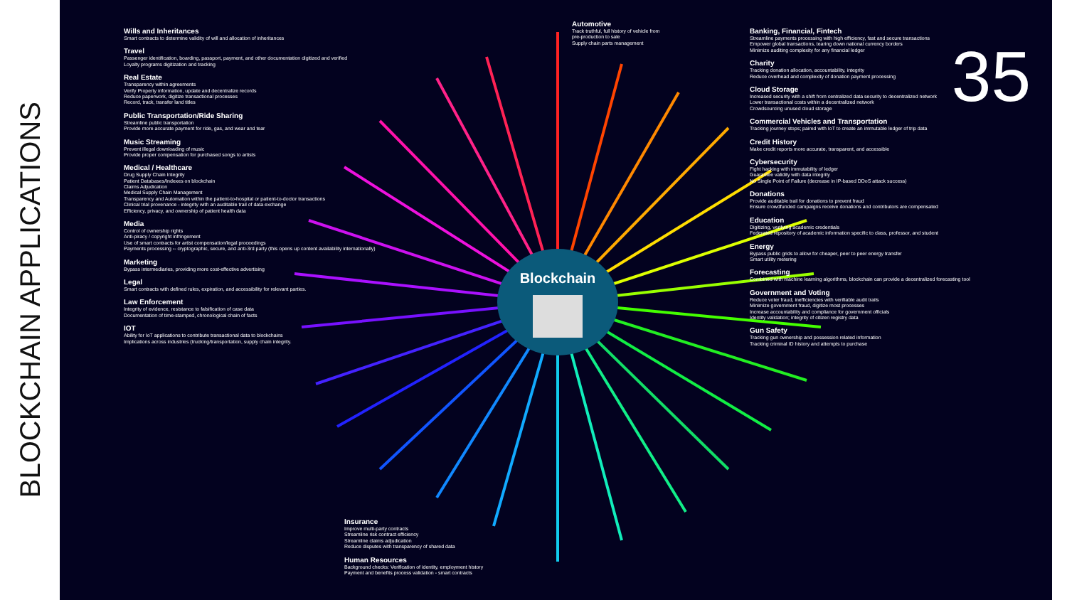BLOCKCHAIN APPLICATIONS
35
Blockchain
Wills and Inheritances
Smart contracts to determine validity of will and allocation of inheritances
Travel
Passenger identification, boarding, passport, payment, and other documentation digitized and verified
Loyalty programs digitization and tracking
Real Estate
Transparency within agreements
Verify Property information, update and decentralize records
Reduce paperwork, digitize transactional processes
Record, track, transfer land titles
Public Transportation/Ride Sharing
Streamline public transportation
Provide more accurate payment for ride, gas, and wear and tear
Music Streaming
Prevent illegal downloading of music
Provide proper compensation for purchased songs to artists
Medical / Healthcare
Drug Supply Chain Integrity
Patient Databases/Indexes on blockchain
Claims Adjudication
Medical Supply Chain Management
Transparency and Automation within the patient-to-hospital or patient-to-doctor transactions
Clinical trial provenance - integrity with an auditable trail of data exchange
Efficiency, privacy, and ownership of patient health data
Media
Control of ownership rights
Anti-piracy / copyright infringement
Use of smart contracts for artist compensation/legal proceedings
Payments processing -- cryptographic, secure, and anti-3rd party (this opens up content availability internationally)
Marketing
Bypass intermediaries, providing more cost-effective advertising
Legal
Smart contracts with defined rules, expiration, and accessibility for relevant parties.
Law Enforcement
Integrity of evidence, resistance to falsification of case data
Documentation of time-stamped, chronological chain of facts
IOT
Ability for IoT applications to contribute transactional data to blockchains
Implications across industries (trucking/transportation, supply chain integrity.
Automotive
Track truthful, full history of vehicle from pre-production to sale
Supply chain parts management
Insurance
Improve multi-party contracts
Streamline risk contract efficiency
Streamline claims adjudication
Reduce disputes with transparency of shared data
Human Resources
Background checks: Verification of identity, employment history
Payment and benefits process validation - smart contracts
Banking, Financial, Fintech
Streamline payments processing with high efficiency, fast and secure transactions
Empower global transactions, tearing down national currency borders
Minimize auditing complexity for any financial ledger
Charity
Tracking donation allocation, accountability, integrity
Reduce overhead and complexity of donation payment processing
Cloud Storage
Increased security with a shift from centralized data security to decentralized network
Lower transactional costs within a decentralized network
Crowdsourcing unused cloud storage
Commercial Vehicles and Transportation
Tracking journey stops; paired with IoT to create an immutable ledger of trip data
Credit History
Make credit reports more accurate, transparent, and accessible
Cybersecurity
Fight hacking with immutability of ledger
Guarantee validity with data integrity
No Single Point of Failure (decrease in IP-based DDoS attack success)
Donations
Provide auditable trail for donations to prevent fraud
Ensure crowdfunded campaigns receive donations and contributors are compensated
Education
Digitizing, verifying academic credentials
Federated repository of academic information specific to class, professor, and student
Energy
Bypass public grids to allow for cheaper, peer to peer energy transfer
Smart utility metering
Forecasting
Combined with machine learning algorithms, blockchain can provide a decentralized forecasting tool
Government and Voting
Reduce voter fraud, inefficiencies with verifiable audit trails
Minimize government fraud, digitize most processes
Increase accountability and compliance for government officials
Identity validation; integrity of citizen registry data
Gun Safety
Tracking gun ownership and possession related information
Tracking criminal ID history and attempts to purchase